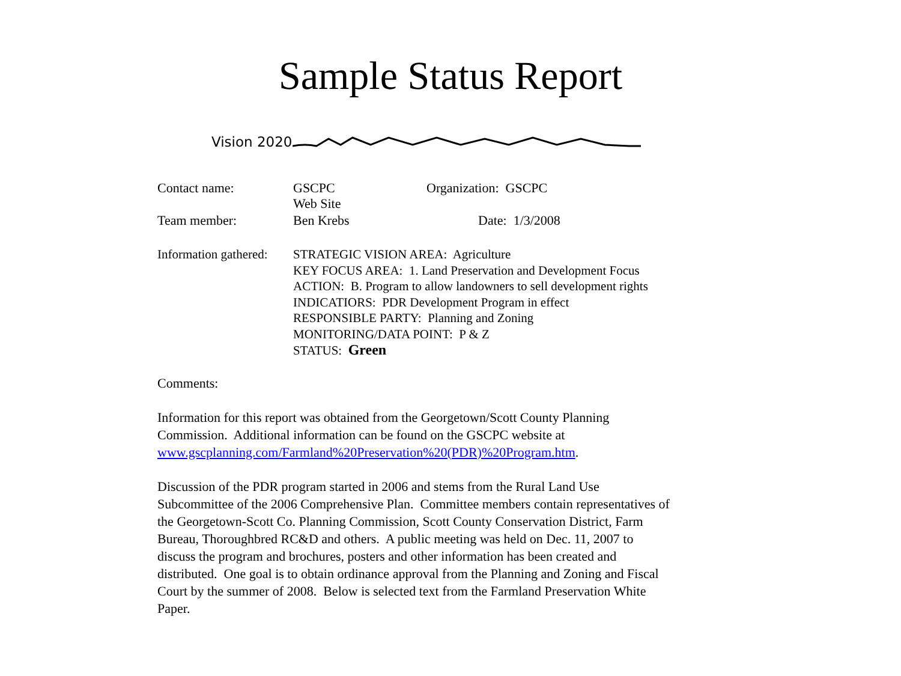Sample Status Report
Vision 2020
Contact name: GSCPC
Web Site
Organization: GSCPC
Team member: Ben Krebs Date: 1/3/2008
Information gathered:
STRATEGIC VISION AREA: Agriculture
KEY FOCUS AREA: 1. Land Preservation and Development Focus
ACTION: B. Program to allow landowners to sell development rights
INDICATIORS: PDR Development Program in effect
RESPONSIBLE PARTY: Planning and Zoning
MONITORING/DATA POINT: P & Z
STATUS: Green
Comments:
Information for this report was obtained from the Georgetown/Scott County Planning
Commission. Additional information can be found on the GSCPC website at
www.gscplanning.com/Farmland%20Preservation%20(PDR)%20Program.htm.
Discussion of the PDR program started in 2006 and stems from the Rural Land Use
Subcommittee of the 2006 Comprehensive Plan. Committee members contain representatives of
the Georgetown-Scott Co. Planning Commission, Scott County Conservation District, Farm
Bureau, Thoroughbred RC&D and others. A public meeting was held on Dec. 11, 2007 to
discuss the program and brochures, posters and other information has been created and
distributed. One goal is to obtain ordinance approval from the Planning and Zoning and Fiscal
Court by the summer of 2008. Below is selected text from the Farmland Preservation White
Paper.